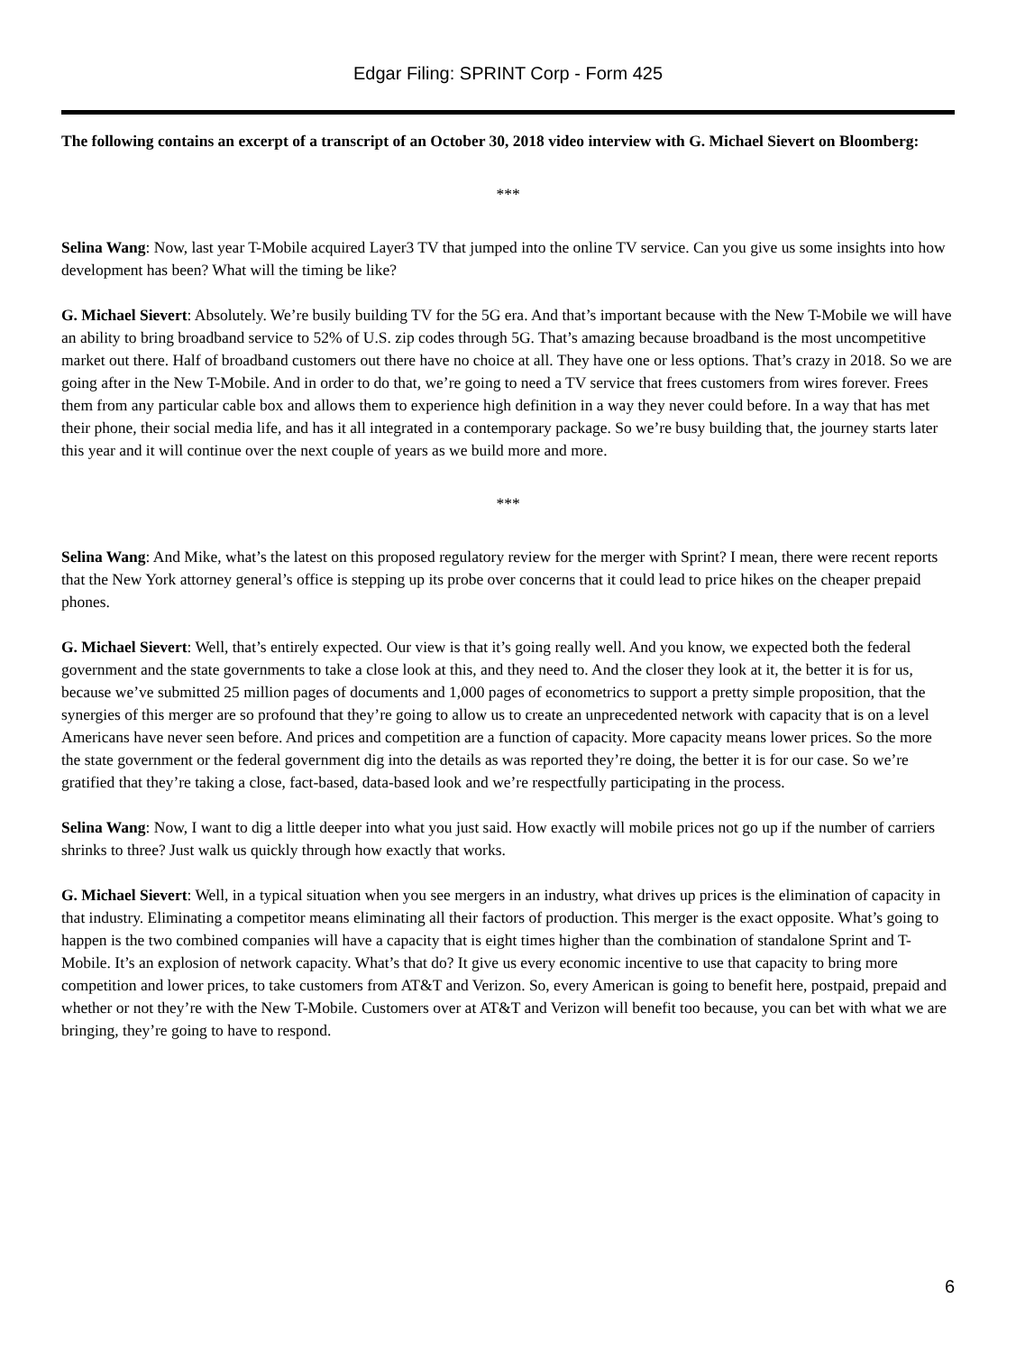Edgar Filing: SPRINT Corp - Form 425
The following contains an excerpt of a transcript of an October 30, 2018 video interview with G. Michael Sievert on Bloomberg:
***
Selina Wang: Now, last year T-Mobile acquired Layer3 TV that jumped into the online TV service. Can you give us some insights into how development has been? What will the timing be like?
G. Michael Sievert: Absolutely. We’re busily building TV for the 5G era. And that’s important because with the New T-Mobile we will have an ability to bring broadband service to 52% of U.S. zip codes through 5G. That’s amazing because broadband is the most uncompetitive market out there. Half of broadband customers out there have no choice at all. They have one or less options. That’s crazy in 2018. So we are going after in the New T-Mobile. And in order to do that, we’re going to need a TV service that frees customers from wires forever. Frees them from any particular cable box and allows them to experience high definition in a way they never could before. In a way that has met their phone, their social media life, and has it all integrated in a contemporary package. So we’re busy building that, the journey starts later this year and it will continue over the next couple of years as we build more and more.
***
Selina Wang: And Mike, what’s the latest on this proposed regulatory review for the merger with Sprint? I mean, there were recent reports that the New York attorney general’s office is stepping up its probe over concerns that it could lead to price hikes on the cheaper prepaid phones.
G. Michael Sievert: Well, that’s entirely expected. Our view is that it’s going really well. And you know, we expected both the federal government and the state governments to take a close look at this, and they need to. And the closer they look at it, the better it is for us, because we’ve submitted 25 million pages of documents and 1,000 pages of econometrics to support a pretty simple proposition, that the synergies of this merger are so profound that they’re going to allow us to create an unprecedented network with capacity that is on a level Americans have never seen before. And prices and competition are a function of capacity. More capacity means lower prices. So the more the state government or the federal government dig into the details as was reported they’re doing, the better it is for our case. So we’re gratified that they’re taking a close, fact-based, data-based look and we’re respectfully participating in the process.
Selina Wang: Now, I want to dig a little deeper into what you just said. How exactly will mobile prices not go up if the number of carriers shrinks to three? Just walk us quickly through how exactly that works.
G. Michael Sievert: Well, in a typical situation when you see mergers in an industry, what drives up prices is the elimination of capacity in that industry. Eliminating a competitor means eliminating all their factors of production. This merger is the exact opposite. What’s going to happen is the two combined companies will have a capacity that is eight times higher than the combination of standalone Sprint and T-Mobile. It’s an explosion of network capacity. What’s that do? It give us every economic incentive to use that capacity to bring more competition and lower prices, to take customers from AT&T and Verizon. So, every American is going to benefit here, postpaid, prepaid and whether or not they’re with the New T-Mobile. Customers over at AT&T and Verizon will benefit too because, you can bet with what we are bringing, they’re going to have to respond.
6